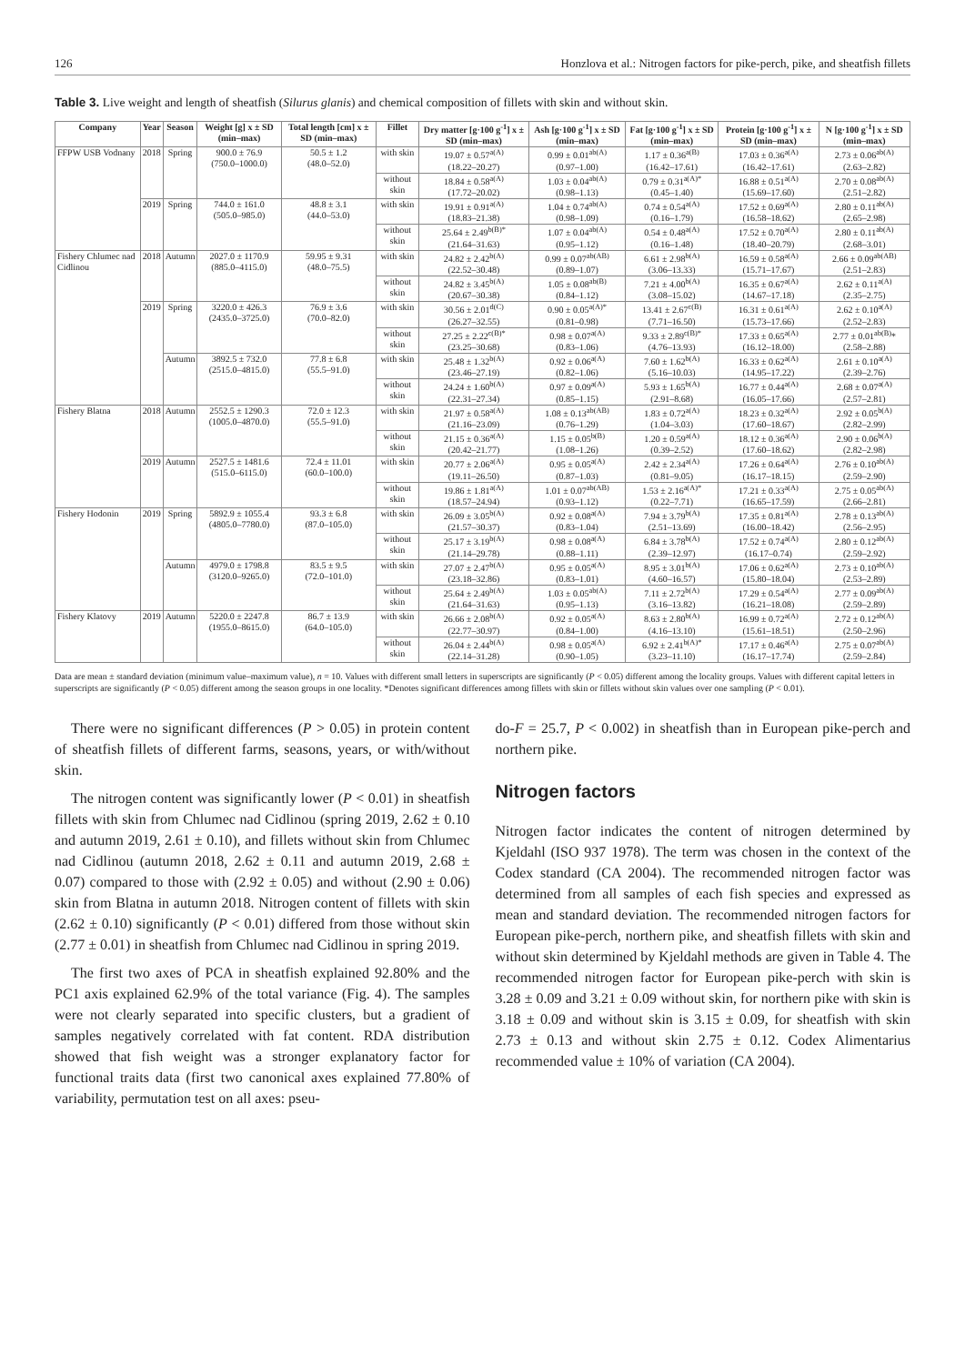126 Honzlova et al.: Nitrogen factors for pike-perch, pike, and sheatfish fillets
Table 3. Live weight and length of sheatfish (Silurus glanis) and chemical composition of fillets with skin and without skin.
| Company | Year | Season | Weight [g] x ± SD (min–max) | Total length [cm] x ± SD (min–max) | Fillet | Dry matter [g·100 g<sup>-1</sup>] x ± SD (min–max) | Ash [g·100 g<sup>-1</sup>] x ± SD (min–max) | Fat [g·100 g<sup>-1</sup>] x ± SD (min–max) | Protein [g·100 g<sup>-1</sup>] x ± SD (min–max) | N [g·100 g<sup>-1</sup>] x ± SD (min–max) |
| --- | --- | --- | --- | --- | --- | --- | --- | --- | --- | --- |
| FFPW USB Vodnany | 2018 | Spring | 900.0 ± 76.9 (750.0–1000.0) | 50.5 ± 1.2 (48.0–52.0) | with skin | 19.07 ± 0.57<sup>a(A)</sup> (18.22–20.27) | 0.99 ± 0.01<sup>ab(A)</sup> (0.97–1.00) | 1.17 ± 0.36<sup>a(B)</sup> (16.42–17.61) | 17.03 ± 0.36<sup>a(A)</sup> (16.42–17.61) | 2.73 ± 0.06<sup>ab(A)</sup> (2.63–2.82) |
| | | | | | without skin | 18.84 ± 0.58<sup>a(A)</sup> (17.72–20.02) | 1.03 ± 0.04<sup>ab(A)</sup> (0.98–1.13) | 0.79 ± 0.31<sup>a(A)*</sup> (0.45–1.40) | 16.88 ± 0.51<sup>a(A)</sup> (15.69–17.60) | 2.70 ± 0.08<sup>ab(A)</sup> (2.51–2.82) |
| | 2019 | Spring | 744.0 ± 161.0 (505.0–985.0) | 48.8 ± 3.1 (44.0–53.0) | with skin | 19.91 ± 0.91<sup>a(A)</sup> (18.83–21.38) | 1.04 ± 0.74<sup>ab(A)</sup> (0.98–1.09) | 0.74 ± 0.54<sup>a(A)</sup> (0.16–1.79) | 17.52 ± 0.69<sup>a(A)</sup> (16.58–18.62) | 2.80 ± 0.11<sup>ab(A)</sup> (2.65–2.98) |
| | | | | | without skin | 25.64 ± 2.49<sup>b(B)*</sup> (21.64–31.63) | 1.07 ± 0.04<sup>ab(A)</sup> (0.95–1.12) | 0.54 ± 0.48<sup>a(A)</sup> (0.16–1.48) | 17.52 ± 0.70<sup>a(A)</sup> (18.40–20.79) | 2.80 ± 0.11<sup>ab(A)</sup> (2.68–3.01) |
| Fishery Chlumec nad Cidlinou | 2018 | Autumn | 2027.0 ± 1170.9 (885.0–4115.0) | 59.95 ± 9.31 (48.0–75.5) | with skin | 24.82 ± 2.42<sup>b(A)</sup> (22.52–30.48) | 0.99 ± 0.07<sup>ab(AB)</sup> (0.89–1.07) | 6.61 ± 2.98<sup>b(A)</sup> (3.06–13.33) | 16.59 ± 0.58<sup>a(A)</sup> (15.71–17.67) | 2.66 ± 0.09<sup>ab(AB)</sup> (2.51–2.83) |
| | | | | | without skin | 24.82 ± 3.45<sup>b(A)</sup> (20.67–30.38) | 1.05 ± 0.08<sup>ab(B)</sup> (0.84–1.12) | 7.21 ± 4.00<sup>b(A)</sup> (3.08–15.02) | 16.35 ± 0.67<sup>a(A)</sup> (14.67–17.18) | 2.62 ± 0.11<sup>a(A)</sup> (2.35–2.75) |
| | 2019 | Spring | 3220.0 ± 426.3 (2435.0–3725.0) | 76.9 ± 3.6 (70.0–82.0) | with skin | 30.56 ± 2.01<sup>d(C)</sup> (26.27–32.55) | 0.90 ± 0.05<sup>a(A)*</sup> (0.81–0.98) | 13.41 ± 2.67<sup>c(B)</sup> (7.71–16.50) | 16.31 ± 0.61<sup>a(A)</sup> (15.73–17.66) | 2.62 ± 0.10<sup>a(A)</sup> (2.52–2.83) |
| | | | | | without skin | 27.25 ± 2.22<sup>c(B)*</sup> (23.25–30.68) | 0.98 ± 0.07<sup>a(A)</sup> (0.83–1.06) | 9.33 ± 2.89<sup>c(B)*</sup> (4.76–13.93) | 17.33 ± 0.65<sup>a(A)</sup> (16.12–18.00) | 2.77 ± 0.01<sup>ab(B)</sup>* (2.58–2.88) |
| | | Autumn | 3892.5 ± 732.0 (2515.0–4815.0) | 77.8 ± 6.8 (55.5–91.0) | with skin | 25.48 ± 1.32<sup>b(A)</sup> (23.46–27.19) | 0.92 ± 0.06<sup>a(A)</sup> (0.82–1.06) | 7.60 ± 1.62<sup>b(A)</sup> (5.16–10.03) | 16.33 ± 0.62<sup>a(A)</sup> (14.95–17.22) | 2.61 ± 0.10<sup>a(A)</sup> (2.39–2.76) |
| | | | | | without skin | 24.24 ± 1.60<sup>b(A)</sup> (22.31–27.34) | 0.97 ± 0.09<sup>a(A)</sup> (0.85–1.15) | 5.93 ± 1.65<sup>b(A)</sup> (2.91–8.68) | 16.77 ± 0.44<sup>a(A)</sup> (16.05–17.66) | 2.68 ± 0.07<sup>a(A)</sup> (2.57–2.81) |
| Fishery Blatna | 2018 | Autumn | 2552.5 ± 1290.3 (1005.0–4870.0) | 72.0 ± 12.3 (55.5–91.0) | with skin | 21.97 ± 0.58<sup>a(A)</sup> (21.16–23.09) | 1.08 ± 0.13<sup>ab(AB)</sup> (0.76–1.29) | 1.83 ± 0.72<sup>a(A)</sup> (1.04–3.03) | 18.23 ± 0.32<sup>a(A)</sup> (17.60–18.67) | 2.92 ± 0.05<sup>b(A)</sup> (2.82–2.99) |
| | | | | | without skin | 21.15 ± 0.36<sup>a(A)</sup> (20.42–21.77) | 1.15 ± 0.05<sup>b(B)</sup> (1.08–1.26) | 1.20 ± 0.59<sup>a(A)</sup> (0.39–2.52) | 18.12 ± 0.36<sup>a(A)</sup> (17.60–18.62) | 2.90 ± 0.06<sup>b(A)</sup> (2.82–2.98) |
| | 2019 | Autumn | 2527.5 ± 1481.6 (515.0–6115.0) | 72.4 ± 11.01 (60.0–100.0) | with skin | 20.77 ± 2.06<sup>a(A)</sup> (19.11–26.50) | 0.95 ± 0.05<sup>a(A)</sup> (0.87–1.03) | 2.42 ± 2.34<sup>a(A)</sup> (0.81–9.05) | 17.26 ± 0.64<sup>a(A)</sup> (16.17–18.15) | 2.76 ± 0.10<sup>ab(A)</sup> (2.59–2.90) |
| | | | | | without skin | 19.86 ± 1.81<sup>a(A)</sup> (18.57–24.94) | 1.01 ± 0.07<sup>ab(AB)</sup> (0.93–1.12) | 1.53 ± 2.16<sup>a(A)*</sup> (0.22–7.71) | 17.21 ± 0.33<sup>a(A)</sup> (16.65–17.59) | 2.75 ± 0.05<sup>ab(A)</sup> (2.66–2.81) |
| Fishery Hodonin | 2019 | Spring | 5892.9 ± 1055.4 (4805.0–7780.0) | 93.3 ± 6.8 (87.0–105.0) | with skin | 26.09 ± 3.05<sup>b(A)</sup> (21.57–30.37) | 0.92 ± 0.08<sup>a(A)</sup> (0.83–1.04) | 7.94 ± 3.79<sup>b(A)</sup> (2.51–13.69) | 17.35 ± 0.81<sup>a(A)</sup> (16.00–18.42) | 2.78 ± 0.13<sup>ab(A)</sup> (2.56–2.95) |
| | | | | | without skin | 25.17 ± 3.19<sup>b(A)</sup> (21.14–29.78) | 0.98 ± 0.08<sup>a(A)</sup> (0.88–1.11) | 6.84 ± 3.78<sup>b(A)</sup> (2.39–12.97) | 17.52 ± 0.74<sup>a(A)</sup> (16.17–0.74) | 2.80 ± 0.12<sup>ab(A)</sup> (2.59–2.92) |
| | | Autumn | 4979.0 ± 1798.8 (3120.0–9265.0) | 83.5 ± 9.5 (72.0–101.0) | with skin | 27.07 ± 2.47<sup>b(A)</sup> (23.18–32.86) | 0.95 ± 0.05<sup>a(A)</sup> (0.83–1.01) | 8.95 ± 3.01<sup>b(A)</sup> (4.60–16.57) | 17.06 ± 0.62<sup>a(A)</sup> (15.80–18.04) | 2.73 ± 0.10<sup>ab(A)</sup> (2.53–2.89) |
| | | | | | without skin | 25.64 ± 2.49<sup>b(A)</sup> (21.64–31.63) | 1.03 ± 0.05<sup>ab(A)</sup> (0.95–1.13) | 7.11 ± 2.72<sup>b(A)</sup> (3.16–13.82) | 17.29 ± 0.54<sup>a(A)</sup> (16.21–18.08) | 2.77 ± 0.09<sup>ab(A)</sup> (2.59–2.89) |
| Fishery Klatovy | 2019 | Autumn | 5220.0 ± 2247.8 (1955.0–8615.0) | 86.7 ± 13.9 (64.0–105.0) | with skin | 26.66 ± 2.08<sup>b(A)</sup> (22.77–30.97) | 0.92 ± 0.05<sup>a(A)</sup> (0.84–1.00) | 8.63 ± 2.80<sup>b(A)</sup> (4.16–13.10) | 16.99 ± 0.72<sup>a(A)</sup> (15.61–18.51) | 2.72 ± 0.12<sup>ab(A)</sup> (2.50–2.96) |
| | | | | | without skin | 26.04 ± 2.44<sup>b(A)</sup> (22.14–31.28) | 0.98 ± 0.05<sup>a(A)</sup> (0.90–1.05) | 6.92 ± 2.41<sup>b(A)*</sup> (3.23–11.10) | 17.17 ± 0.46<sup>a(A)</sup> (16.17–17.74) | 2.75 ± 0.07<sup>ab(A)</sup> (2.59–2.84) |
Data are mean ± standard deviation (minimum value–maximum value), n = 10. Values with different small letters in superscripts are significantly (P < 0.05) different among the locality groups. Values with different capital letters in superscripts are significantly (P < 0.05) different among the season groups in one locality. *Denotes significant differences among fillets with skin or fillets without skin values over one sampling (P < 0.01).
There were no significant differences (P > 0.05) in protein content of sheatfish fillets of different farms, seasons, years, or with/without skin.
The nitrogen content was significantly lower (P < 0.01) in sheatfish fillets with skin from Chlumec nad Cidlinou (spring 2019, 2.62 ± 0.10 and autumn 2019, 2.61 ± 0.10), and fillets without skin from Chlumec nad Cidlinou (autumn 2018, 2.62 ± 0.11 and autumn 2019, 2.68 ± 0.07) compared to those with (2.92 ± 0.05) and without (2.90 ± 0.06) skin from Blatna in autumn 2018. Nitrogen content of fillets with skin (2.62 ± 0.10) significantly (P < 0.01) differed from those without skin (2.77 ± 0.01) in sheatfish from Chlumec nad Cidlinou in spring 2019.
The first two axes of PCA in sheatfish explained 92.80% and the PC1 axis explained 62.9% of the total variance (Fig. 4). The samples were not clearly separated into specific clusters, but a gradient of samples negatively correlated with fat content. RDA distribution showed that fish weight was a stronger explanatory factor for functional traits data (first two canonical axes explained 77.80% of variability, permutation test on all axes: pseu-
do-F = 25.7, P < 0.002) in sheatfish than in European pike-perch and northern pike.
Nitrogen factors
Nitrogen factor indicates the content of nitrogen determined by Kjeldahl (ISO 937 1978). The term was chosen in the context of the Codex standard (CA 2004). The recommended nitrogen factor was determined from all samples of each fish species and expressed as mean and standard deviation. The recommended nitrogen factors for European pike-perch, northern pike, and sheatfish fillets with skin and without skin determined by Kjeldahl methods are given in Table 4. The recommended nitrogen factor for European pike-perch with skin is 3.28 ± 0.09 and 3.21 ± 0.09 without skin, for northern pike with skin is 3.18 ± 0.09 and without skin is 3.15 ± 0.09, for sheatfish with skin 2.73 ± 0.13 and without skin 2.75 ± 0.12. Codex Alimentarius recommended value ± 10% of variation (CA 2004).